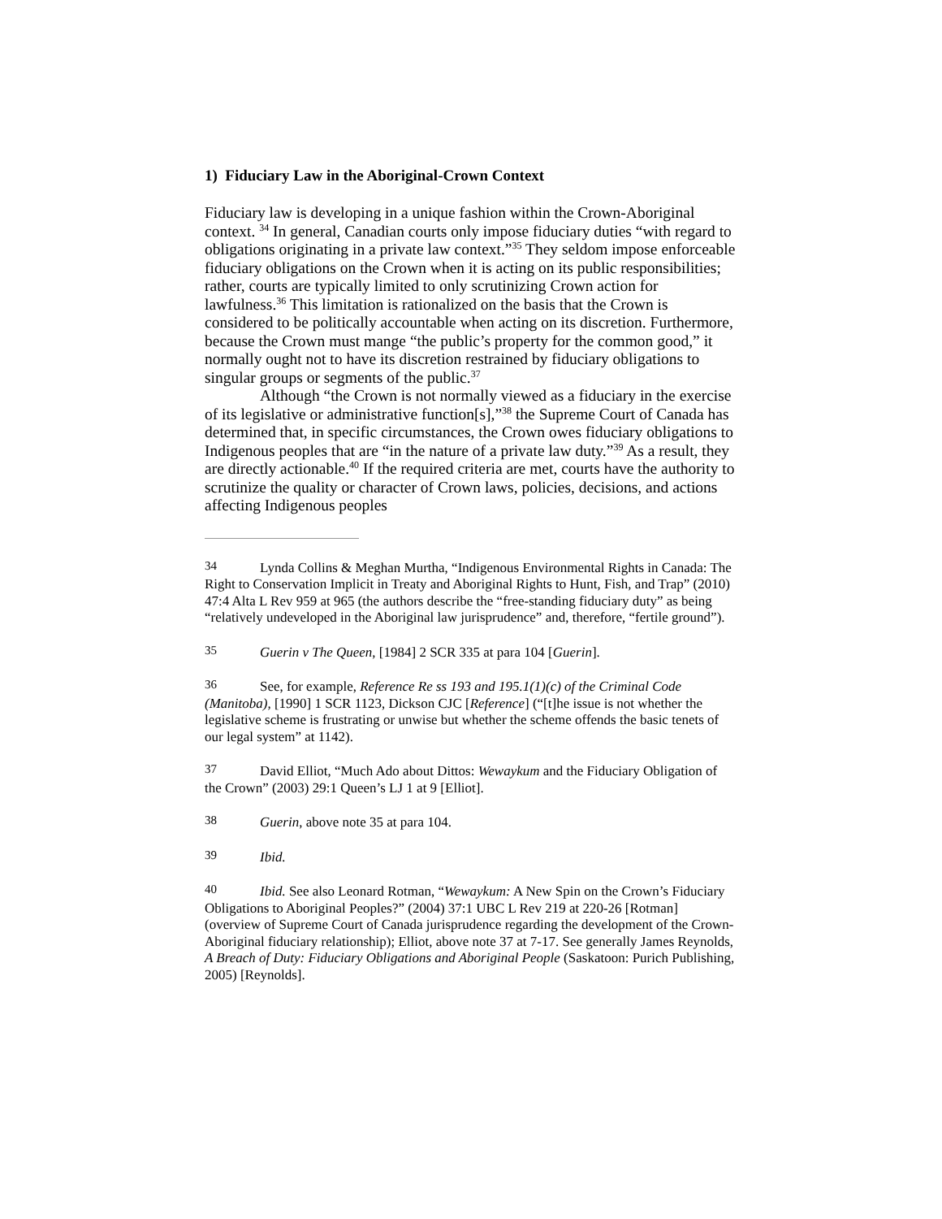1) Fiduciary Law in the Aboriginal-Crown Context
Fiduciary law is developing in a unique fashion within the Crown-Aboriginal context. <sup>34</sup> In general, Canadian courts only impose fiduciary duties “with regard to obligations originating in a private law context.”<sup>35</sup> They seldom impose enforceable fiduciary obligations on the Crown when it is acting on its public responsibilities; rather, courts are typically limited to only scrutinizing Crown action for lawfulness.<sup>36</sup> This limitation is rationalized on the basis that the Crown is considered to be politically accountable when acting on its discretion. Furthermore, because the Crown must mange “the public’s property for the common good,” it normally ought not to have its discretion restrained by fiduciary obligations to singular groups or segments of the public.<sup>37</sup>
Although “the Crown is not normally viewed as a fiduciary in the exercise of its legislative or administrative function[s],”<sup>38</sup> the Supreme Court of Canada has determined that, in specific circumstances, the Crown owes fiduciary obligations to Indigenous peoples that are “in the nature of a private law duty.”<sup>39</sup> As a result, they are directly actionable.<sup>40</sup> If the required criteria are met, courts have the authority to scrutinize the quality or character of Crown laws, policies, decisions, and actions affecting Indigenous peoples
34 Lynda Collins & Meghan Murtha, “Indigenous Environmental Rights in Canada: The Right to Conservation Implicit in Treaty and Aboriginal Rights to Hunt, Fish, and Trap” (2010) 47:4 Alta L Rev 959 at 965 (the authors describe the “free-standing fiduciary duty” as being “relatively undeveloped in the Aboriginal law jurisprudence” and, therefore, “fertile ground”).
35 Guerin v The Queen, [1984] 2 SCR 335 at para 104 [Guerin].
36 See, for example, Reference Re ss 193 and 195.1(1)(c) of the Criminal Code (Manitoba), [1990] 1 SCR 1123, Dickson CJC [Reference] (“[t]he issue is not whether the legislative scheme is frustrating or unwise but whether the scheme offends the basic tenets of our legal system” at 1142).
37 David Elliot, “Much Ado about Dittos: Wewaykum and the Fiduciary Obligation of the Crown” (2003) 29:1 Queen’s LJ 1 at 9 [Elliot].
38 Guerin, above note 35 at para 104.
39 Ibid.
40 Ibid. See also Leonard Rotman, “Wewaykum: A New Spin on the Crown’s Fiduciary Obligations to Aboriginal Peoples?” (2004) 37:1 UBC L Rev 219 at 220-26 [Rotman] (overview of Supreme Court of Canada jurisprudence regarding the development of the Crown-Aboriginal fiduciary relationship); Elliot, above note 37 at 7-17. See generally James Reynolds, A Breach of Duty: Fiduciary Obligations and Aboriginal People (Saskatoon: Purich Publishing, 2005) [Reynolds].